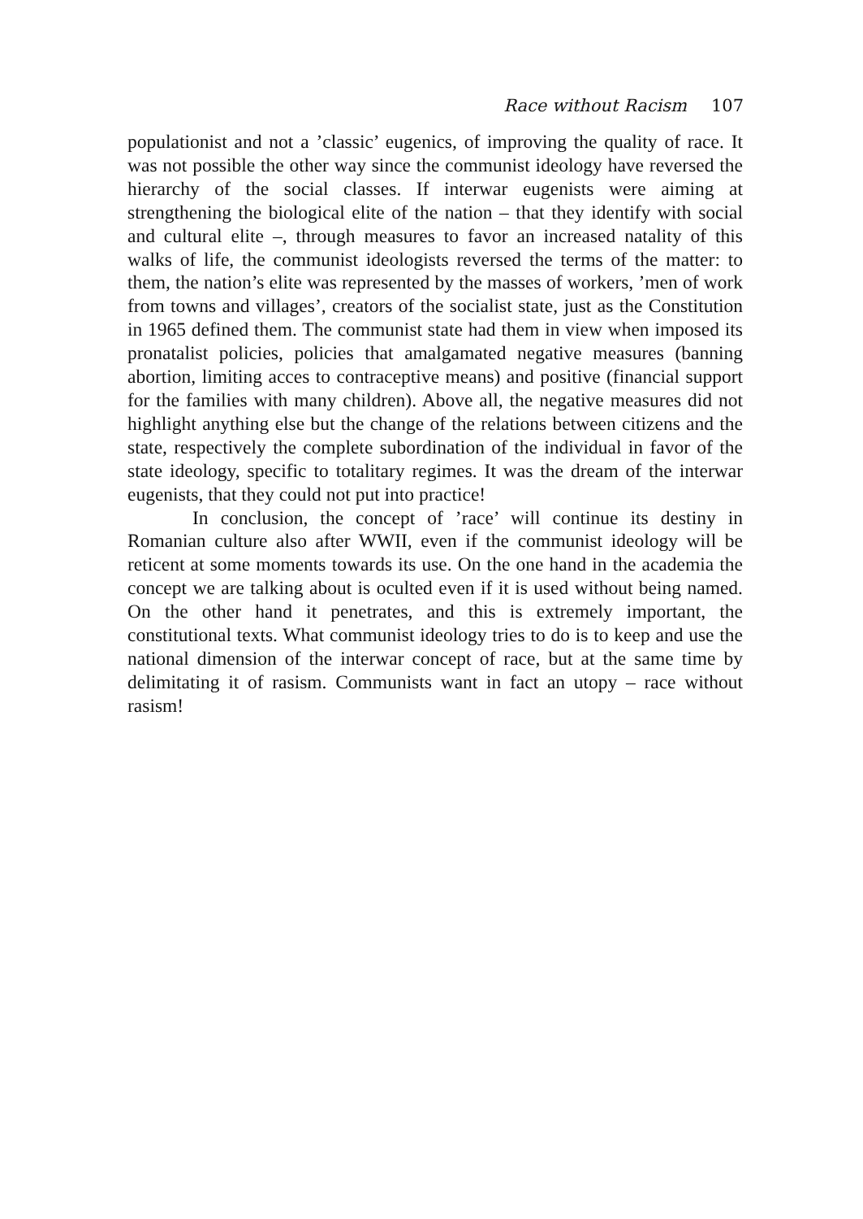Race without Racism 107
populationist and not a ’classic’ eugenics, of improving the quality of race. It was not possible the other way since the communist ideology have reversed the hierarchy of the social classes. If interwar eugenists were aiming at strengthening the biological elite of the nation – that they identify with social and cultural elite –, through measures to favor an increased natality of this walks of life, the communist ideologists reversed the terms of the matter: to them, the nation’s elite was represented by the masses of workers, ’men of work from towns and villages’, creators of the socialist state, just as the Constitution in 1965 defined them. The communist state had them in view when imposed its pronatalist policies, policies that amalgamated negative measures (banning abortion, limiting acces to contraceptive means) and positive (financial support for the families with many children). Above all, the negative measures did not highlight anything else but the change of the relations between citizens and the state, respectively the complete subordination of the individual in favor of the state ideology, specific to totalitary regimes. It was the dream of the interwar eugenists, that they could not put into practice!
In conclusion, the concept of ’race’ will continue its destiny in Romanian culture also after WWII, even if the communist ideology will be reticent at some moments towards its use. On the one hand in the academia the concept we are talking about is oculted even if it is used without being named. On the other hand it penetrates, and this is extremely important, the constitutional texts. What communist ideology tries to do is to keep and use the national dimension of the interwar concept of race, but at the same time by delimitating it of rasism. Communists want in fact an utopy – race without rasism!